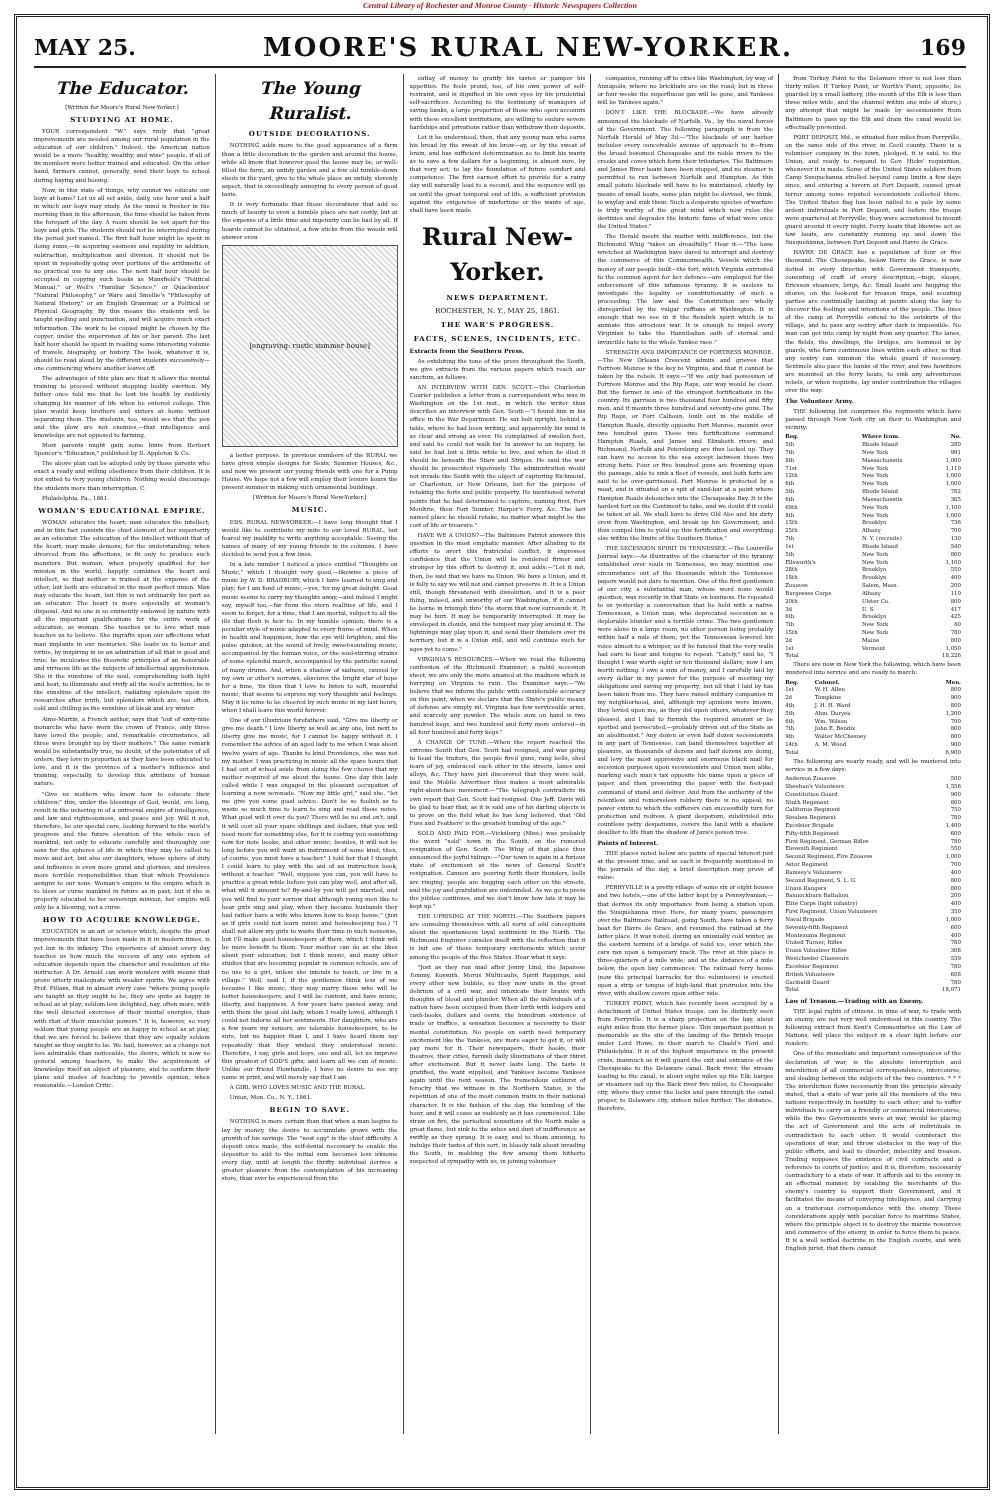Central Library of Rochester and Monroe County · Historic Newspapers Collection
MAY 25. MOORE'S RURAL NEW-YORKER. 169
The Educator.
[Written for Moore's Rural New-Yorker.]
STUDYING AT HOME.
YOUR correspondent "W." says truly that "great improvements are needed among our rural population in the education of our children." Indeed, the American nation would be a more "healthy, wealthy, and wise" people, if all of its members were better trained and educated. On the other hand, farmers cannot, generally, send their boys to school during haying and hoeing.
Now, in this state of things, why cannot we educate our boys at home? Let us all set aside, daily, one hour and a half in which our boys may study. As the mind is fresher in the morning than in the afternoon, the time should be taken from the forepart of the day. A room should be set apart for the boys and girls. The students should not be interrupted during the period just named. The first half hour might be spent in doing sums,—in acquiring easiness and rapidity in addition, subtraction, multiplication and division. It should not be spent in repeatedly going over portions of the arithmetic of no practical use to any one. The next half hour should be occupied in copying such books as Mansfield's "Political Manual," or Well's "Familiar Science," or Quackenbos' "Natural Philosophy," or Ware and Smellie's "Philosophy of Natural History," or an English Grammar, or a Political or Physical Geography. By this means the students will be taught spelling and punctuation, and will acquire much exact information. The work to be copied might be chosen by the copyer, under the supervision of his or her parent. The last half hour should be spent in reading some interesting volume of travels, biography, or history. The book, whatever it is, should be read aloud by the different students successively—one commencing where another leaves off.
The advantages of this plan are that it allows the mental training to proceed without stopping bodily exertion. My father once told me that he lost his health by suddenly changing his manner of life when he entered college. This plan would keep brothers and sisters at home without separating them. The students, too, would see that the pen and the plow are not enemies,—that intelligence and knowledge are not opposed to farming.
Most parents might gain some hints from Herbert Spencer's "Education," published by D. Appleton & Co.
The above plan can be adopted only by those parents who exact a ready and willing obedience from their children. It is not suited to very young children. Nothing would discourage the students more than interruption. C.
Philadelphia, Pa., 1861.
WOMAN'S EDUCATIONAL EMPIRE.
WOMAN educates the heart; man educates the intellect; and in this fact consists the chief element of her superiority as an educator. The education of the intellect without that of the heart, may make demons; for the understanding, when divorced from the affections, is fit only to produce such monsters. But woman, when properly qualified for her mission in the world, happily combines the heart and intellect, so that neither is trained at the expense of the other, but both are educated in the most perfect union. Man may educate the heart, but this is not ordinarily his part as an educator. The heart is more especially at woman's disposal. And no one is so eminently endowed by nature with all the important qualifications for the entire work of education, as woman. She teaches us to love what man teaches us to believe. She ingrafts upon our affections what man implants in our memories. She leads us to honor and virtue, by inspiring in us an admiration of all that is good and true; he inculcates the theoretic principles of an honorable and virtuous life as the subjects of intellectual apprehension. She is the sunshine of the soul, comprehending both light and heat, to illuminate and vivify all the soul's activities; he is the sunshine of the intellect, radiating splendors upon its researches after truth, but splendors which are, too often, cold and chilling as the sunshine of bleak and icy winter.
Aime-Martin, a French author, says that "out of sixty-nine monarchs who have worn the crown of France, only three have loved the people; and, remarkable circumstance, all three were brought up by their mothers." The same remark would be substantially true, no doubt, of the potentates of all orders; they love in proportion as they have been educated to love, and it is the province of a mother's influence and training, especially, to develop this attribute of human nature.
"Give us mothers who know how to educate their children;" this, under the blessings of God, would, ere long, result in the ushering in of a universal empire of intelligence, and law and righteousness, and peace and joy. Will it not, therefore, be our special care, looking forward to the world's progress and the future elevation of the whole race of mankind, not only to educate carefully and thoroughly our sons for the spheres of life in which they may be called to move and act, but also our daughters, whose sphere of duty and influence is even more grand and glorious, and involves more terrible responsibilities than that which Providence assigns to our sons. Woman's empire is the empire which is to bless or curse mankind in future as in past; but if she is properly educated to her sovereign mission, her empire will only be a blessing, not a curse.
HOW TO ACQUIRE KNOWLEDGE.
EDUCATION is an art or science which, despite the great improvements that have been made in it in modern times, is yet but in its infancy. The experience of almost every day teaches us how much the success of any one system of education depends upon the character and resolution of the instructor. A Dr. Arnold can work wonders with means that prove utterly inadequate with weaker spirits. We agree with Prof. Pillans, that in almost every case "where young people are taught as they ought to be, they are quite as happy in school as at play; seldom less delighted, nay, often more, with the well directed exercises of their mental energies, than with that of their muscular powers." It is, however, so very seldom that young people are as happy in school as at play, that we are forced to believe that they are equally seldom taught as they ought to be. We hail, however, as a change not less admirable than noticeable, the desire, which is now so general among teachers, to make the acquirement of knowledge itself an object of pleasure, and to conform their plans and modes of teaching to juvenile opinion, when reasonable.—London Critic.
The Young Ruralist.
OUTSIDE DECORATIONS.
NOTHING adds more to the good appearance of a farm than a little decoration in the garden and around the house, while all know that however good the house may be, or well-tilled the farm, an untidy garden and a few old tumble-down sheds in the yard, give to the whole place an untidy, slovenly aspect, that is exceedingly annoying to every person of good taste.
It is very fortunate that those decorations that add so much of beauty to even a humble place are not costly, but at the expense of a little time and ingenuity can be had by all. If boards cannot be obtained, a few sticks from the woods will answer even
[engraving: rustic summer house]
a better purpose. In previous numbers of the RURAL we have given simple designs for Seats, Summer Houses, &c., and now we present our young friends with one for a Pump House. We hope not a few will employ their leisure hours the present summer in making such ornamental buildings.
[Written for Moore's Rural New-Yorker.]
MUSIC.
EDS. RURAL NEW-YORKER:—I have long thought that I would like to contribute my mite to our loved RURAL, but feared my inability to write anything acceptable. Seeing the names of many of my young friends in its columns, I have decided to send you a few lines.
In a late number I noticed a piece entitled "Thoughts on Music," which I thought very good,—likewise a piece of music by W. D. BRADBURY, which I have learned to sing and play; for I am fond of music,—yes, 'tis my great delight. Good music seems to carry my thoughts away,—and indeed I might say, myself too,—far from the stern realities of life, and I seem to forget, for a time, that I am mortal, subject to all the ills that flesh is heir to. In my humble opinion, there is a peculiar style of music adapted to every frame of mind. When in health and happiness, how the eye will brighten, and the pulse quicken, at the sound of lively, sweet-sounding music, accompanied by the human voice, or the soul-stirring strains of some splendid march, accompanied by the patriotic sound of many drums. And, when a shadow of sadness, caused by my own or other's sorrows, obscures the bright star of hope for a time, 'tis then that I love to listen to soft, mournful music, that seems to express my very thoughts and feelings. May it be mine to be cheered by such music in my last hours, when I shall leave this world forever.
One of our illustrious forefathers said, "Give me liberty or give me death." I love liberty as well as any one, but next to liberty give me music, for I cannot be happy without it. I remember the advice of an aged lady to me when I was about twelve years of age. Thanks to kind Providence, she was not my mother. I was practicing in music all the spare hours that I had out of school aside from doing the few chores that my mother required of me about the house. One day this lady called while I was engaged in the pleasant occupation of learning a new serenade. "Now my little girl," said she, "let me give you some good advice. Don't be so foolish as to waste so much time to learn to sing and read those notes. What good will it ever do you? There will be no end on't, and it will cost all your spare shillings and dollars, that you will need more for something else, for it is costing you something now for note books, and other music; besides, it will not be long before you will want an instrument of some kind; then, of course, you must have a teacher." I told her that I thought I could learn to play with the aid of an instruction book, without a teacher. "Well, suppose you can, you will have to practice a great while before you can play well, and after all, what will it amount to? By-and-by you will get married, and you will find to your sorrow that although young men like to hear girls sing and play, when they become husbands they had rather have a wife who knows how to keep house," (just as if girls could not learn music and housekeeping too.) "I shall not allow my girls to waste their time in such nonsense, but I'll make good housekeepers of them, which I think will be more benefit to them. Your mother can do as she likes about your education, but I think music, and many other studies that are becoming popular in common schools, are of no use to a girl, unless she intends to teach, or live in a village." Well, said I, if the gentlemen think less of me because I like music, they may marry those who will be better housekeepers, and I will be content, and have music, liberty, and happiness. A few years have passed away, and with them the good old lady, whom I really loved, although I could not indorse all her sentiments. Her daughters, who are a few years my seniors, are tolerable housekeepers, to be sure, but no happier than I, and I have heard them say repeatedly that they wished they understood music. Therefore, I say, girls and boys, one and all, let us improve this greatest of GOD'S gifts, and learn all we can of music. Unlike our friend Plowhandle, I have no desire to see my name in print, and will merely say that I am
A GIRL WHO LOVES MUSIC AND THE RURAL.
Union, Mon. Co., N. Y., 1861.
BEGIN TO SAVE.
NOTHING is more certain than that when a man begins to lay by money, the desire to accumulate grows with the growth of his savings. The "nest egg" is the chief difficulty. A deposit once made, the self-denial necessary to enable the depositor to add to the initial sum becomes less irksome every day, until at length the thrifty individual derives a greater pleasure from the contemplation of his increasing store, than ever he experienced from the
outlay of money to gratify his tastes or pamper his appetites. He feels proud, too, of his own power of self-restraint, and is dignified in his own eyes by his prudential self-sacrifices. According to the testimony of managers of saving banks, a large proportion of those who open accounts with these excellent institutions, are willing to endure severe hardships and privations rather than withdraw their deposits.
Let it be understood, then, that any young man who earns his bread by the sweat of his brow—ay, or by the sweat of brain, and has sufficient determination so to limit his wants as to save a few dollars for a beginning, is almost sure, by that very act, to lay the foundation of future comfort and competence. The first earnest effort to provide for a rainy day will naturally lead to a second, and the sequence will go on until the great temporal end of life, a sufficient provision against the exigencies of misfortune or the wants of age, shall have been made.
Rural New-Yorker.
NEWS DEPARTMENT.
ROCHESTER, N. Y., MAY 25, 1861.
THE WAR'S PROGRESS.
FACTS, SCENES, INCIDENTS, ETC.
Extracts from the Southern Press.
As exhibiting the tone of the press throughout the South, we give extracts from the various papers which reach our sanctum, as follows:
AN INTERVIEW WITH GEN. SCOTT.—The Charleston Courier publishes a letter from a correspondent who was in Washington on the 1st inst., in which the writer thus describes an interview with Gen. Scott:—"I found him in his office in the War Department. He sat bolt upright, behind a table, where he had been writing, and apparently his mind is as clear and strong as ever. He complained of swollen feet, and said he could not walk far. In answer to an inquiry, he said he had but a little while to live, and when he died it should be beneath the Stars and Stripes. He said the war should be prosecuted vigorously. The administration would not invade the South with the object of capturing Richmond, or Charleston, or New Orleans, but for the purpose of retaking the forts and public property. He mentioned several points that he had determined to capture, naming first, Fort Moultrie, then Fort Sumter, Harper's Ferry, &c. The last named place he should retake, no matter what might be the cost of life or treasure."
HAVE WE A UNION?—The Baltimore Patriot answers this question in the most emphatic manner. After alluding to its efforts to avert this fratricidal conflict, it expresses confidence that the Union will be rendered firmer and stronger by this effort to destroy it, and adds:—"Let it not, then, be said that we have no Union. We have a Union, and it is folly to say we will not and cannot preserve it. It is a Union still, though threatened with dissolution, and it is a poor thing, indeed, and unworthy of our Washington, if it cannot be borne in triumph thro' the storm that now surrounds it. It may be hurt. It may be temporarily interrupted. It may be enveloped in clouds, and the tempest may play around it. The lightnings may play upon it, and send their thunders over its territory, but it is a Union still, and will continue such for ages yet to come."
VIRGINIA'S RESOURCES.—When we read the following confession of the Richmond Examiner, a rabid secession sheet, we are only the more amazed at the madness which is hurrying on Virginia to ruin. The Examiner says:—"We believe that we inform the public with considerable accuracy on this point, when we declare that the State's public means of defense are simply nil. Virginia has few serviceable arms, and scarcely any powder. The whole sum on hand is two hundred kegs, and two hundred and forty more ordered—in all four hundred and forty kegs."
A CHANGE OF TUNE.—When the report reached the extreme South that Gen. Scott had resigned, and was going to head the traitors, the people fired guns, rang bells, shed tears of joy, embraced each other in the streets, lanes and alleys, &c. They have just discovered that they were sold, and the Mobile Advertiser thus makes a most admirable right-about-face movement:—"The telegraph contradicts its own report that Gen. Scott had resigned. One Jeff. Davis will be glad to hear that, as it is said one of his darling objects is to prove on the field what he has long believed, that 'Old Fuss and Feathers' is the greatest humbug of the age."
SOLD AND PAID FOR.—Vicksburg (Miss.) was probably the worst "sold" town in the South, on the rumored resignation of Gen. Scott. The Whig of that place thus announced the joyful tidings:—"Our town is again in a furious state of excitement at the news of General Scott's resignation. Cannon are pouring forth their thunders, bells are ringing, people are hugging each other on the streets, and the joy and gratulation are unbounded. As we go to press the jubilee continues, and we don't know how late it may be kept up."
THE UPRISING AT THE NORTH.—The Southern papers are consoling themselves with all sorts of odd conceptions about the spontaneous loyal sentiment in the North. The Richmond Enquirer consoles itself with the reflection that it is but one of those temporary excitements which occur among the people of the free States. Hear what it says:
"Just as they ran mad after Jenny Lind, the Japanese Tommy, Kossuth, Morus Multicaulis, Spirit Rappings, and every other new bubble, so they now unite in the great delirium of a civil war, and intoxicate their brains with thoughts of blood and plunder. When all the individuals of a nation have been occupied from their birth with ledgers and cash-books, dollars and cents, the humdrum existence of trade or traffice, a sensation becomes a necessity to their mental constitution. No people on earth need temporary excitement like the Yankees, are more eager to get it, or will pay more for it. Their newspapers, their books, their theatres, their cities, furnish daily illustrations of their thirst after excitement. But it never lasts long. The taste is gratified, the want supplied, and Yankees become Yankees again until the next season. The tremendous outburst of ferocity that we witness in the Northern States, is the repetition of one of the most common traits in their national character. It is the fashion of the day, the humbug of the hour, and it will cease as suddenly as it has commenced. Like straw on fire, the periodical sensations of the North make a great flame, but sink to the ashes and dust of indifference as swiftly as they sprang. It is easy, and to them amusing, to indulge their tastes of this sort, in bloody talk about invading the South, in mobbing the few among them hitherto suspected of sympathy with us, in joining volunteer
companies, running off to cities like Washington, by way of Annapolis, where no brickbats are on the road; but in three or four weeks the superfluous gas will be gone, and Yankees will be Yankees again."
DON'T LIKE THE BLOCKADE.—We have already announced the blockade of Norfolk, Va., by the naval forces of the Government. The following paragraph is from the Norfolk Herald of May 3d:—"The blockade of our harbor includes every conceivable avenue of approach to it—from the broad bosomed Chesapeake and its noble rivers to the creeks and coves which form their tributaries. The Baltimore and James River boats have been stopped, and no steamer is permitted to run between Norfolk and Hampton. As this small potato blockade will have to be maintained, chiefly by means of small boats, some plan might be devised, we think, to waylay and sink them. Such a desperate species of warfare is truly worthy of the great mind which now rules the destinies and degrades the historic fame of what were once the United States."
The Herald meets the matter with indifference, but the Richmond Whig "takes on dreadfully." Hear it:—"The base wretches at Washington have dared to interrupt and destroy the commerce of this Commonwealth. Vessels which the money of our people built—the fort, which Virginia entrusted to the common agent for her defence—are employed for the enforcement of this infamous tyranny. It is useless to investigate the legality or constitutionality of such a proceeding. The law and the Constitution are wholly disregarded by the vulgar ruffians at Washington. It is enough that we see in it the fiendish spirit which is to animate this atrocious war. It is enough to impel every Virginian to take the Hannibalian oath of eternal and invincible hate to the whole Yankee race."
STRENGTH AND IMPORTANCE OF FORTRESS MONROE.—The New Orleans Crescent admits and grieves that Fortress Monroe is the key to Virginia, and that it cannot be taken by the rebels. It says:—"If we only had possession of Fortress Monroe and the Rip Raps, our way would be clear. But the former is one of the strongest fortifications in the country. Its garrison is two thousand four hundred and fifty men, and it mounts three hundred and seventy-one guns. The Rip Raps, or Fort Calhoun, built out in the middle of Hampton Roads, directly opposite Fort Monroe, mounts over two hundred guns. These two fortifications command Hampton Roads, and James and Elizabeth rivers; and Richmond, Norfolk and Petersburg are thus locked up. They can have no access to the sea except between these two strong forts. Four or five hundred guns are frowning upon the passage, able to sink a fleet of vessels, and both forts are said to be over-garrisoned. Fort Monroe is protected by a moat, and is situated on a spit of sand-bar at a point where Hampton Roads debouches into the Chesapeake Bay. It is the hardest fort on the Continent to take, and we doubt if it could be taken at all. We shall have to drive Old Abe and his dirty crew from Washington, and break up his Government, and thus compel him to yield up this fortification and everything else within the limits of the Southern States."
THE SECESSION SPIRIT IN TENNESSEE.—The Louisville Journal says:—As illustrative of the character of the tyranny established over souls in Tennessee, we may mention one circumstance out of the thousands which the Tennessee papers would not dare to mention. One of the first gentlemen of our city, a substantial man, whose word none would question, was recently in that State on business. He repeated to us yesterday a conversation that he held with a native Tennessean, a Union man, who deprecated secession as a deplorable blunder and a terrible crime. The two gentlemen were alone in a large room, no other person being probably within half a mile of them, yet the Tennessean lowered his voice almost to a whisper, as if he fancied that the very walls had ears to hear and tongue to repeat. "Lately," said he, "I thought I was worth eight or ten thousand dollars; now I am worth nothing. I owe a sum of money, and I carefully laid by every dollar in my power for the purpose of meeting my obligations and saving my property; but all that I laid by has been taken from me. They have raised military companies in my neighborhood, and, although my opinions were known, they levied upon me, as they did upon others, whatever they pleased, and I had to furnish the required amount or be spotted and persecuted,—probably driven out of the State as an abolitionist." Any dozen or even half dozen secessionists in any part of Tennessee, can band themselves together at pleasure, as thousands of dozens and half dozens are doing, and levy the most oppressive and enormous black mail for secession purposes upon secessionists and Union men alike, marking each man's tax opposite his name upon a piece of paper, and then presenting the paper with the foot-pad command of stand and deliver. And from the authority of the relentless and remorseless robbery there is no appeal; no power exists to which the sufferers can successfully turn for protection and redress. A giant despotism, subdivided into countless petty despotisms, covers the land with a shadow deadlier to life than the shadow of Java's poison tree.
Points of Interest.
THE places noted below are points of special interest just at the present time, and as each is frequently mentioned in the journals of the day, a brief description may prove of value:
PERRYVILLE is a pretty village of some six or eight houses and two hotels,—one of the latter kept by a Pennsylvanian,—that derives its only importance from being a station upon the Susquehanna river. Here, for many years, passengers over the Baltimore Railroad, going South, have taken a ferry boat for Havre de Grace, and resumed the railroad at the latter place. It was noted, during an unusually cold winter, as the eastern termini of a bridge of solid ice, over which the cars ran upon a temporary track. The river at this place is three-quarters of a mile wide; and at the distance of a mile below, the open bay commences. The railroad ferry house (now the principal barracks for the volunteers) is erected upon a strip or tongue of high-land that protrudes into the river, with shallow covers upon either side.
TURKEY POINT, which has recently been occupied by a detachment of United States troops, can be distinctly seen from Perryville. It is a sharp projection on the bay, about eight miles from the former place. This important position is memorable as the site of the landing of the British troops under Lord Howe, in their march to Chadd's Ford and Philadelphia. It is of the highest importance in the present crisis, inasmuch as it will guard the exit and entrance of the Chesapeake to the Delaware canal. Back river, the stream leading to the canal, is about eight miles up the Elk; barges or steamers sail up the Back river five miles, to Chesapeake city, where they enter the locks and pass through the canal proper, to Delaware city, sixteen miles further. The distance, therefore,
from Turkey Point to the Delaware river is not less than thirty miles. If Turkey Point, or Worth's Point, opposite, be guarded by a small battery, (the mouth of the Elk is less than three miles wide, and the channel within one mile of shore,) any attempt that might be made by secessionists from Baltimore to pass up the Elk and drain the canal would be effectually prevented.
PORT DEPOSIT, Md., is situated four miles from Perryville, on the same side of the river, in Cecil county. There is a volunteer company in the town, pledged, it is said, to the Union, and ready to respond to Gov. Hicks' requisition, whenever it is made. Some of the United States soldiers from Camp Susquehanna strolled beyond camp limits a few days since, and entering a tavern at Port Deposit, caused great terror among some reputed secessionists collected there. The United States flag has been nailed to a pole by some ardent individuals in Port Deposit, and before the troops were quartered at Perryville, they were accustomed to mount guard around it every night. Ferry boats that likewise act as tow boats, are constantly running up and down the Susquehanna, between Port Deposit and Havre de Grace.
HAVRE DE GRACE has a population of four or five thousand. The Chesapeake, below Havre de Grace, is now dotted in every direction with Government transports, consisting of craft of every description,—tugs, sloops, Ericsson steamers, brigs, &c. Small boats are hugging the shores, on the look-out for treason traps, and scouting parties are continually landing at points along the bay to discover the feelings and intentions of the people. The lines of the camp at Perryville extend to the outskirts of the village, and to pass any sentry after dark is impossible. No man can get into camp by night from any quarter. The lanes, the fields, the dwellings, the bridges, are hemmed in by guards, who form continuous lines within each other, so that any sentry can summon the whole guard if necessary. Sentinels also pace the banks of the river, and two howitzers are mounted at the ferry boats, to sink any adventurous rebels, or when requisite, lay under contribution the villages over the way.
The Volunteer Army.
THE following list comprises the regiments which have passed through New York city on their to Washington and vicinity:
| Reg. | Where from. | No. |
| --- | --- | --- |
| 5th | Rhode Island | 280 |
| 7th | New York | 991 |
| 8th | Massachusetts | 1,000 |
| 71st | New York | 1,110 |
| 12th | New York | 1,000 |
| 6th | New York | 1,000 |
| 5th | Rhode Island | 782 |
| 6th | Massachusetts | 365 |
| 69th | New York | 1,100 |
| 8th | New York | 1,000 |
| 13th | Brooklyn | 736 |
| 25th | Albany | 700 |
| 7th | N. Y. (recruits) | 130 |
| 1st | Rhode Island | 540 |
| 5th | New York | 800 |
| Ellsworth's | New York | 1,100 |
| 28th | Brooklyn | 550 |
| 18th | Brooklyn | 400 |
| Zouaves | Salem, Mass. | 200 |
| Burgesses Corps | Albany | 110 |
| 20th | Ulster Co. | 800 |
| 3d | U. S. | 417 |
| 6th | Brooklyn | 425 |
| 7th | New York | 60 |
| 15th | New York | 780 |
| 2d | Maine | 800 |
| 1st | Vermont | 1,050 |
| Total | | 18,226 |
There are now in New York the following, which have been mustered into service and are ready to march:
| Reg. | Colonel. | Men. |
| --- | --- | --- |
| 1st | W. H. Allen | 800 |
| 2d | Tompkins | 900 |
| 4th | J. H. H. Ward | 800 |
| 5th | Abm. Duryea | 1,200 |
| 6th | Wm. Wilson | 700 |
| 7th | John E. Bendix | 800 |
| 9th | Walter McChesney | 800 |
| 14th | A. M. Wood | 900 |
| Total | | 6,900 |
The following are nearly ready, and will be mustered into service in a few days:
| Anderson Zouaves | 500 |
| Sheehan's Volunteers | 1,556 |
| Constitution Guard | 900 |
| Ninth Regiment | 800 |
| California Regiment | 750 |
| Steuben Regiment | 780 |
| Excelsior Brigade | 1,400 |
| Fifty-fifth Regiment | 600 |
| First Regiment, German Rifles | 780 |
| Eleventh Regiment | 550 |
| Second Regiment, Fire Zouaves | 1,000 |
| Astor Regiment | 700 |
| Ramsey's Volunteers | 400 |
| Second Regiment, S. L. G. | 800 |
| Union Rangers | 800 |
| Bannockburn Battalion | 200 |
| Elite Corps (light infantry) | 400 |
| First Regiment, Union Volunteers | 350 |
| Naval Brigade | 1,000 |
| Seventy-fifth Regiment | 600 |
| Montezuma Regiment | 400 |
| United Turner, Rifles | 780 |
| Union Volunteer Rifles | 308 |
| Westchester Chasseurs | 539 |
| Excelsior Regiment | 780 |
| British Volunteers | 608 |
| Garibaldi Guard | 780 |
| Total | 18,071 |
Law of Treason.—Trading with an Enemy.
THE legal rights of citizens, in time of war, to trade with an enemy, are not very well understood in this country. The following extract from Kent's Commentaries on the Law of Nations, will place the subject in a clear light before our readers:
One of the immediate and important consequences of the declaration of war, is the absolute interruption and interdiction of all commercial correspondence, intercourse, and dealing between the subjects of the two countries. * * * The interdiction flows necessarily from the principle already stated, that a state of war puts all the members of the two nations respectively in hostility to each other; and to suffer individuals to carry on a friendly or commercial intercourse, while the two Governments were at war, would be placing the act of Government and the acts of individuals in contradiction to each other. It would counteract the operations of war, and throw obstacles in the way of the public efforts, and lead to disorder, imbecility and treason. Trading supposes the existence of civil contracts and a reference to courts of justice; and it is, therefore, necessarily contradictory to a state of war. It affords aid to the enemy in an effectual manner, by enabling the merchants of the enemy's country to support their Government, and it facilitates the means of conveying intelligence, and carrying on a traitorous correspondence with the enemy. These considerations apply with peculiar force to maritime States, where the principle object is to destroy the marine resources and commerce of the enemy, in order to force them to peace. It is a well settled doctrine in the English courts, and with English jurist, that there cannot